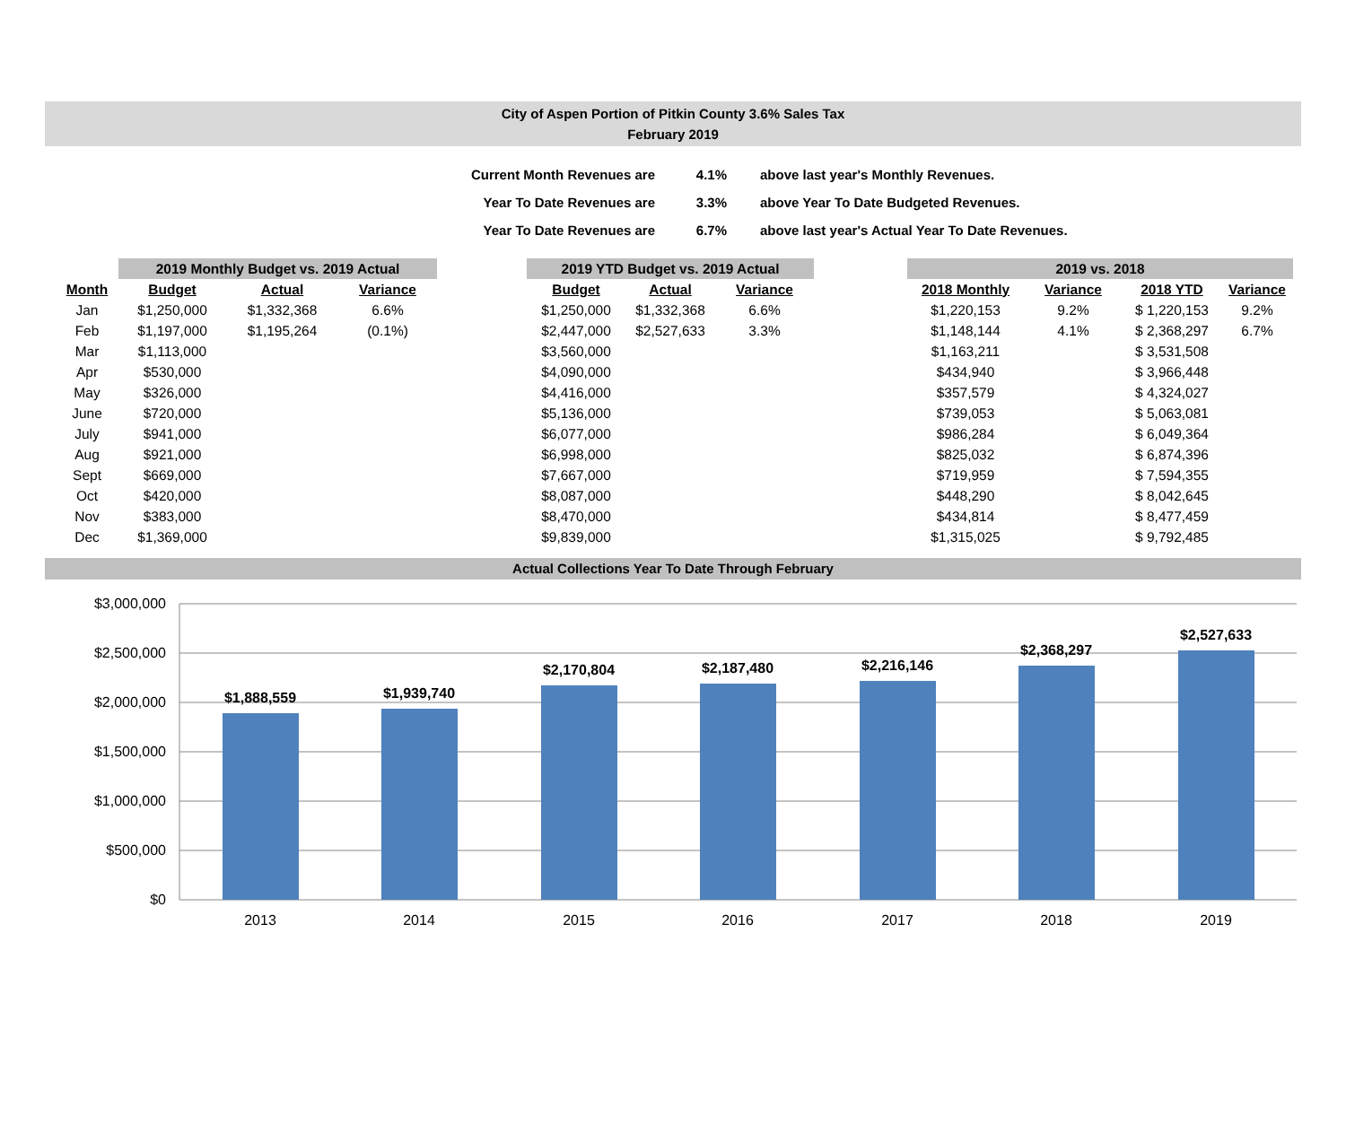City of Aspen Portion of Pitkin County 3.6% Sales Tax
February 2019
| Current Month Revenues are | 4.1% | above last year's Monthly Revenues. |
| Year To Date Revenues are | 3.3% | above Year To Date Budgeted Revenues. |
| Year To Date Revenues are | 6.7% | above last year's Actual Year To Date Revenues. |
| | 2019 Monthly Budget vs. 2019 Actual | | | | 2019 YTD Budget vs. 2019 Actual | | | | 2019 vs. 2018 | | | |
| --- | --- | --- | --- | --- | --- | --- | --- | --- | --- | --- | --- | --- |
| Month | Budget | Actual | Variance | | Budget | Actual | Variance | | 2018 Monthly | Variance | 2018 YTD | Variance |
| Jan | $1,250,000 | $1,332,368 | 6.6% | | $1,250,000 | $1,332,368 | 6.6% | | $1,220,153 | 9.2% | $ 1,220,153 | 9.2% |
| Feb | $1,197,000 | $1,195,264 | (0.1%) | | $2,447,000 | $2,527,633 | 3.3% | | $1,148,144 | 4.1% | $ 2,368,297 | 6.7% |
| Mar | $1,113,000 | | | | $3,560,000 | | | | $1,163,211 | | $ 3,531,508 | |
| Apr | $530,000 | | | | $4,090,000 | | | | $434,940 | | $ 3,966,448 | |
| May | $326,000 | | | | $4,416,000 | | | | $357,579 | | $ 4,324,027 | |
| June | $720,000 | | | | $5,136,000 | | | | $739,053 | | $ 5,063,081 | |
| July | $941,000 | | | | $6,077,000 | | | | $986,284 | | $ 6,049,364 | |
| Aug | $921,000 | | | | $6,998,000 | | | | $825,032 | | $ 6,874,396 | |
| Sept | $669,000 | | | | $7,667,000 | | | | $719,959 | | $ 7,594,355 | |
| Oct | $420,000 | | | | $8,087,000 | | | | $448,290 | | $ 8,042,645 | |
| Nov | $383,000 | | | | $8,470,000 | | | | $434,814 | | $ 8,477,459 | |
| Dec | $1,369,000 | | | | $9,839,000 | | | | $1,315,025 | | $ 9,792,485 | |
Actual Collections Year To Date Through February
$3,000,000
$2,500,000
$2,000,000
$1,500,000
$1,000,000
$500,000
$0
$1,888,559
$1,939,740
$2,170,804
$2,187,480
$2,216,146
$2,368,297
$2,527,633
2013
2014
2015
2016
2017
2018
2019